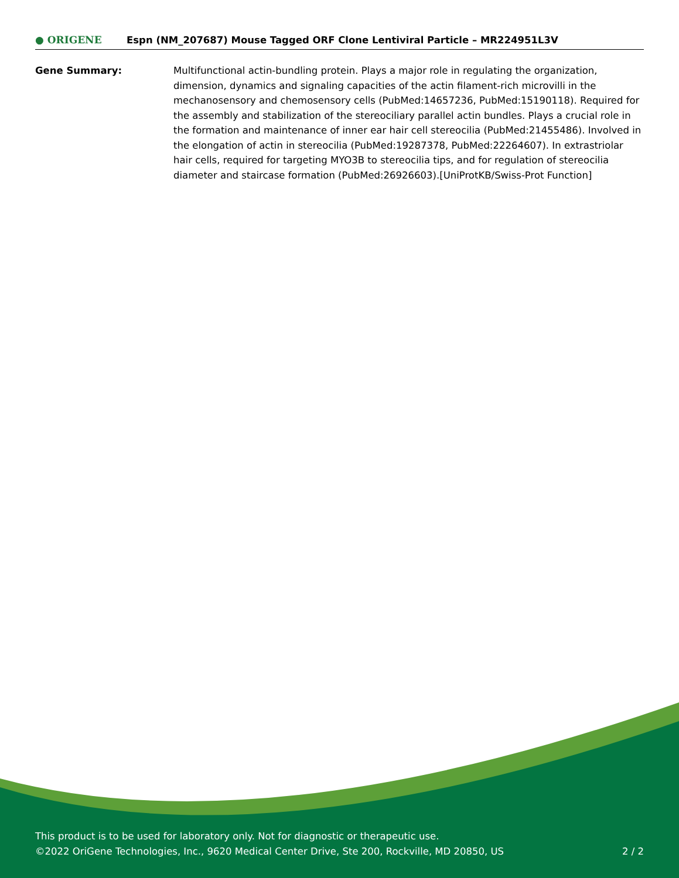● ORIGENE
Espn (NM_207687) Mouse Tagged ORF Clone Lentiviral Particle – MR224951L3V
Gene Summary: Multifunctional actin-bundling protein. Plays a major role in regulating the organization, dimension, dynamics and signaling capacities of the actin filament-rich microvilli in the mechanosensory and chemosensory cells (PubMed:14657236, PubMed:15190118). Required for the assembly and stabilization of the stereociliary parallel actin bundles. Plays a crucial role in the formation and maintenance of inner ear hair cell stereocilia (PubMed:21455486). Involved in the elongation of actin in stereocilia (PubMed:19287378, PubMed:22264607). In extrastriolar hair cells, required for targeting MYO3B to stereocilia tips, and for regulation of stereocilia diameter and staircase formation (PubMed:26926603).[UniProtKB/Swiss-Prot Function]
This product is to be used for laboratory only. Not for diagnostic or therapeutic use.
©2022 OriGene Technologies, Inc., 9620 Medical Center Drive, Ste 200, Rockville, MD 20850, US 2 / 2